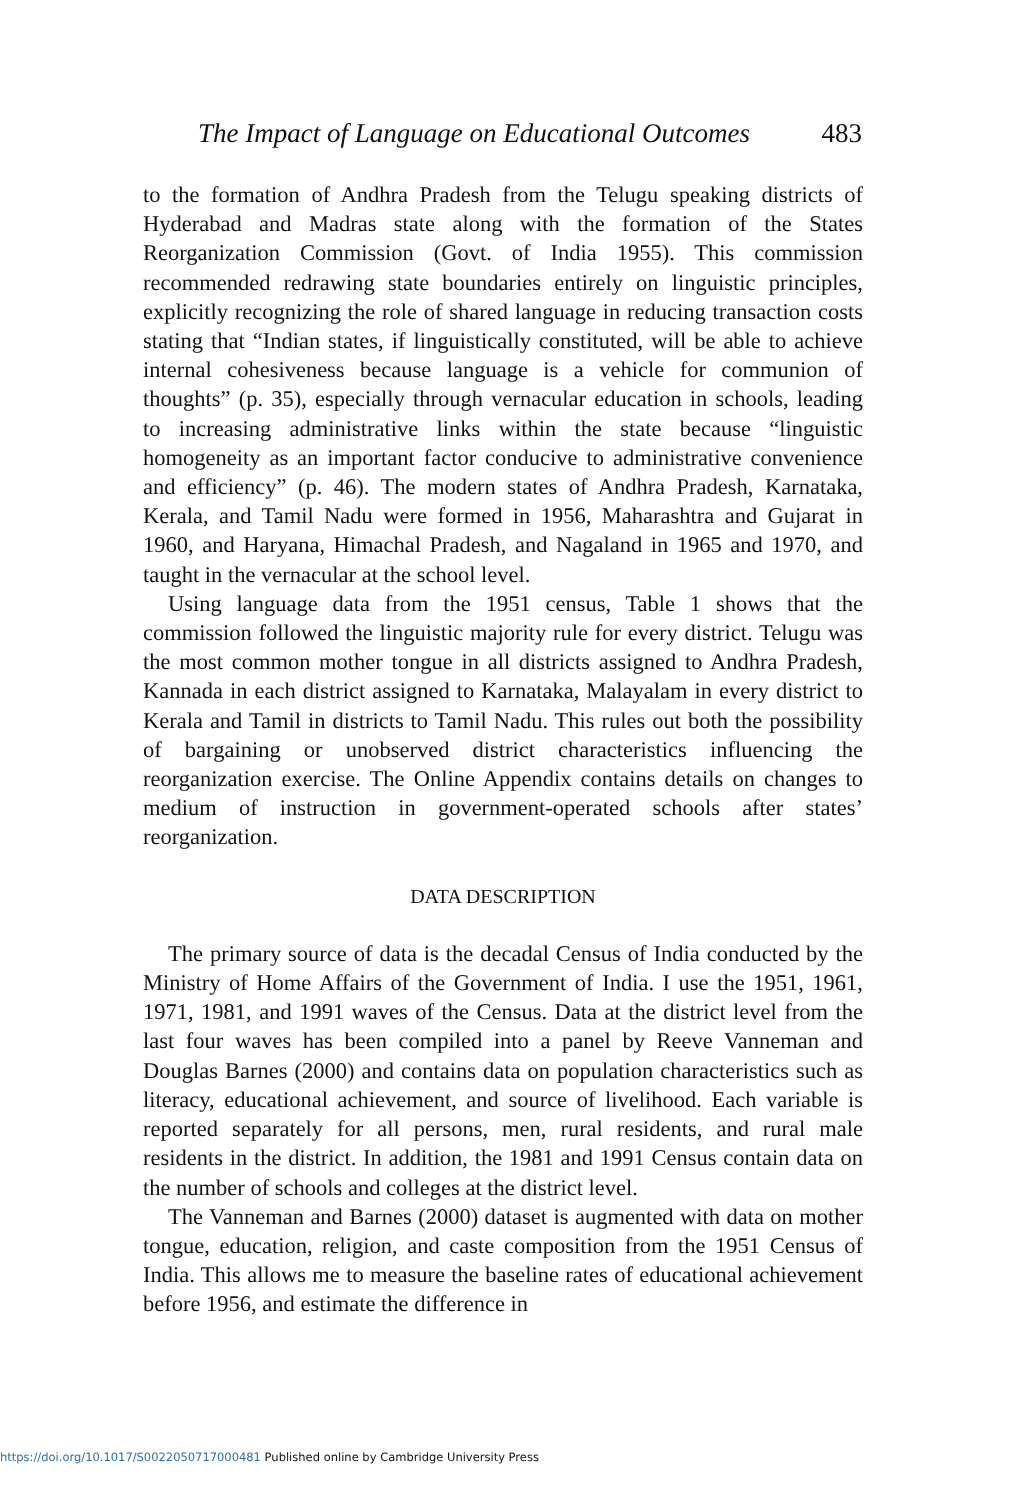The Impact of Language on Educational Outcomes 483
to the formation of Andhra Pradesh from the Telugu speaking districts of Hyderabad and Madras state along with the formation of the States Reorganization Commission (Govt. of India 1955). This commission recommended redrawing state boundaries entirely on linguistic principles, explicitly recognizing the role of shared language in reducing transaction costs stating that “Indian states, if linguistically constituted, will be able to achieve internal cohesiveness because language is a vehicle for communion of thoughts” (p. 35), especially through vernacular education in schools, leading to increasing administrative links within the state because “linguistic homogeneity as an important factor conducive to administrative convenience and efficiency” (p. 46). The modern states of Andhra Pradesh, Karnataka, Kerala, and Tamil Nadu were formed in 1956, Maharashtra and Gujarat in 1960, and Haryana, Himachal Pradesh, and Nagaland in 1965 and 1970, and taught in the vernacular at the school level.
Using language data from the 1951 census, Table 1 shows that the commission followed the linguistic majority rule for every district. Telugu was the most common mother tongue in all districts assigned to Andhra Pradesh, Kannada in each district assigned to Karnataka, Malayalam in every district to Kerala and Tamil in districts to Tamil Nadu. This rules out both the possibility of bargaining or unobserved district characteristics influencing the reorganization exercise. The Online Appendix contains details on changes to medium of instruction in government-operated schools after states’ reorganization.
DATA DESCRIPTION
The primary source of data is the decadal Census of India conducted by the Ministry of Home Affairs of the Government of India. I use the 1951, 1961, 1971, 1981, and 1991 waves of the Census. Data at the district level from the last four waves has been compiled into a panel by Reeve Vanneman and Douglas Barnes (2000) and contains data on population characteristics such as literacy, educational achievement, and source of livelihood. Each variable is reported separately for all persons, men, rural residents, and rural male residents in the district. In addition, the 1981 and 1991 Census contain data on the number of schools and colleges at the district level.
The Vanneman and Barnes (2000) dataset is augmented with data on mother tongue, education, religion, and caste composition from the 1951 Census of India. This allows me to measure the baseline rates of educational achievement before 1956, and estimate the difference in
https://doi.org/10.1017/S0022050717000481 Published online by Cambridge University Press